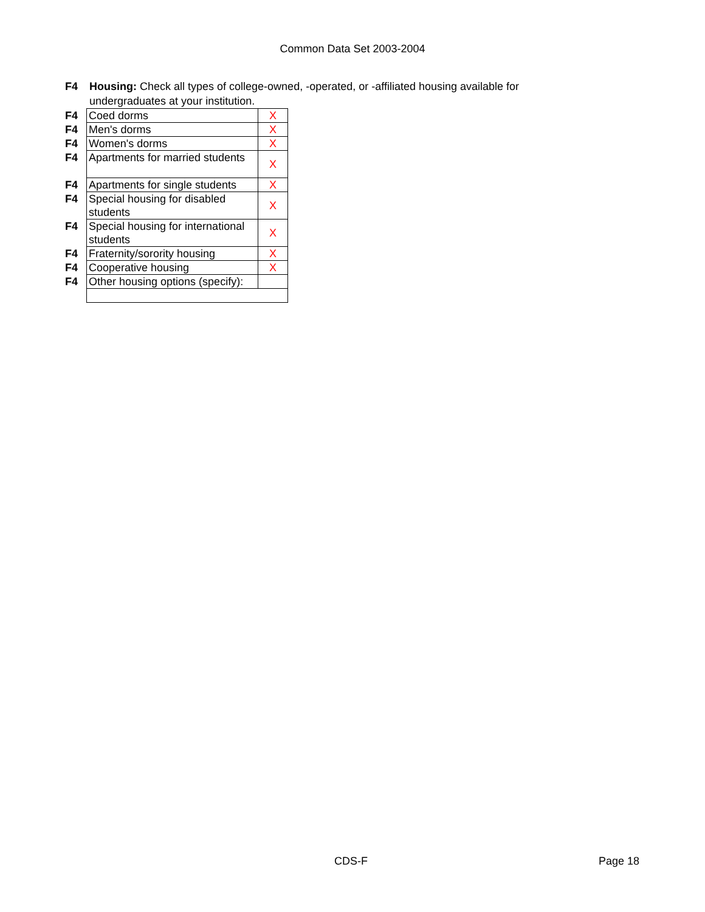Common Data Set 2003-2004
F4 Housing: Check all types of college-owned, -operated, or -affiliated housing available for undergraduates at your institution.
| F4 | Coed dorms | X |
| F4 | Men's dorms | X |
| F4 | Women's dorms | X |
| F4 | Apartments for married students | X |
| F4 | Apartments for single students | X |
| F4 | Special housing for disabled students | X |
| F4 | Special housing for international students | X |
| F4 | Fraternity/sorority housing | X |
| F4 | Cooperative housing | X |
| F4 | Other housing options (specify): | |
CDS-F Page 18